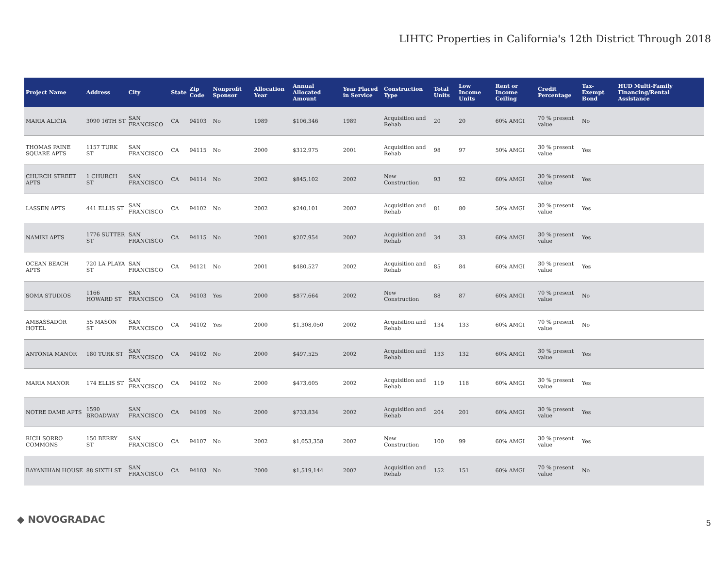LIHTC Properties in California's 12th District Through 2018
| Project Name | Address | City | State | Zip Code | Nonprofit Sponsor | Allocation Year | Annual Allocated Amount | Year Placed in Service | Construction Type | Total Units | Low Income Units | Rent or Income Ceiling | Credit Percentage | Tax-Exempt Bond | HUD Multi-Family Financing/Rental Assistance |
| --- | --- | --- | --- | --- | --- | --- | --- | --- | --- | --- | --- | --- | --- | --- | --- |
| MARIA ALICIA | 3090 16TH ST | SAN FRANCISCO | CA | 94103 | No | 1989 | $106,346 | 1989 | Acquisition and Rehab | 20 | 20 | 60% AMGI | 70 % present value | No | |
| THOMAS PAINE SQUARE APTS | 1157 TURK ST | SAN FRANCISCO | CA | 94115 | No | 2000 | $312,975 | 2001 | Acquisition and Rehab | 98 | 97 | 50% AMGI | 30 % present value | Yes | |
| CHURCH STREET APTS | 1 CHURCH ST | SAN FRANCISCO | CA | 94114 | No | 2002 | $845,102 | 2002 | New Construction | 93 | 92 | 60% AMGI | 30 % present value | Yes | |
| LASSEN APTS | 441 ELLIS ST | SAN FRANCISCO | CA | 94102 | No | 2002 | $240,101 | 2002 | Acquisition and Rehab | 81 | 80 | 50% AMGI | 30 % present value | Yes | |
| NAMIKI APTS | 1776 SUTTER ST | SAN FRANCISCO | CA | 94115 | No | 2001 | $207,954 | 2002 | Acquisition and Rehab | 34 | 33 | 60% AMGI | 30 % present value | Yes | |
| OCEAN BEACH APTS | 720 LA PLAYA ST | SAN FRANCISCO | CA | 94121 | No | 2001 | $480,527 | 2002 | Acquisition and Rehab | 85 | 84 | 60% AMGI | 30 % present value | Yes | |
| SOMA STUDIOS | 1166 HOWARD ST | SAN FRANCISCO | CA | 94103 | Yes | 2000 | $877,664 | 2002 | New Construction | 88 | 87 | 60% AMGI | 70 % present value | No | |
| AMBASSADOR HOTEL | 55 MASON ST | SAN FRANCISCO | CA | 94102 | Yes | 2000 | $1,308,050 | 2002 | Acquisition and Rehab | 134 | 133 | 60% AMGI | 70 % present value | No | |
| ANTONIA MANOR | 180 TURK ST | SAN FRANCISCO | CA | 94102 | No | 2000 | $497,525 | 2002 | Acquisition and Rehab | 133 | 132 | 60% AMGI | 30 % present value | Yes | |
| MARIA MANOR | 174 ELLIS ST | SAN FRANCISCO | CA | 94102 | No | 2000 | $473,605 | 2002 | Acquisition and Rehab | 119 | 118 | 60% AMGI | 30 % present value | Yes | |
| NOTRE DAME APTS | 1590 BROADWAY | SAN FRANCISCO | CA | 94109 | No | 2000 | $733,834 | 2002 | Acquisition and Rehab | 204 | 201 | 60% AMGI | 30 % present value | Yes | |
| RICH SORRO COMMONS | 150 BERRY ST | SAN FRANCISCO | CA | 94107 | No | 2002 | $1,053,358 | 2002 | New Construction | 100 | 99 | 60% AMGI | 30 % present value | Yes | |
| BAYANIHAN HOUSE | 88 SIXTH ST | SAN FRANCISCO | CA | 94103 | No | 2000 | $1,519,144 | 2002 | Acquisition and Rehab | 152 | 151 | 60% AMGI | 70 % present value | No | |
◆ NOVOGRADAC 5